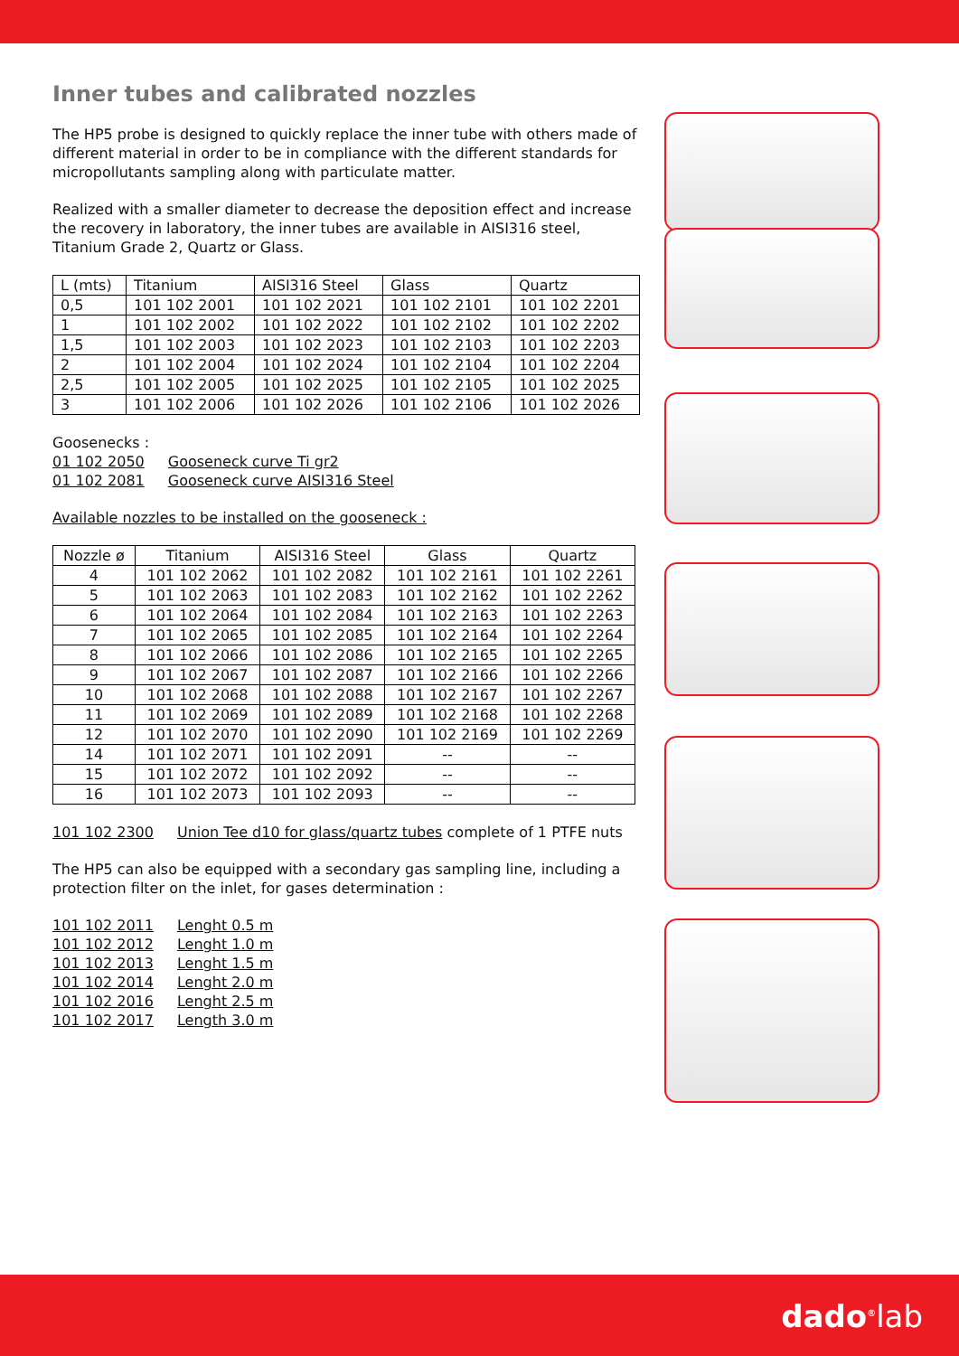Inner tubes and calibrated nozzles
The HP5 probe is designed to quickly replace the inner tube with others made of different material in order to be in compliance with the different standards for micropollutants sampling along with particulate matter.
Realized with a smaller diameter to decrease the deposition effect and increase the recovery in laboratory, the inner tubes are available in AISI316 steel, Titanium Grade 2, Quartz or Glass.
| L (mts) | Titanium | AISI316 Steel | Glass | Quartz |
| --- | --- | --- | --- | --- |
| 0,5 | 101 102 2001 | 101 102 2021 | 101 102 2101 | 101 102 2201 |
| 1 | 101 102 2002 | 101 102 2022 | 101 102 2102 | 101 102 2202 |
| 1,5 | 101 102 2003 | 101 102 2023 | 101 102 2103 | 101 102 2203 |
| 2 | 101 102 2004 | 101 102 2024 | 101 102 2104 | 101 102 2204 |
| 2,5 | 101 102 2005 | 101 102 2025 | 101 102 2105 | 101 102 2025 |
| 3 | 101 102 2006 | 101 102 2026 | 101 102 2106 | 101 102 2026 |
Goosenecks :
01 102 2050 Gooseneck curve Ti gr2
01 102 2081 Gooseneck curve AISI316 Steel
Available nozzles to be installed on the gooseneck :
| Nozzle ø | Titanium | AISI316 Steel | Glass | Quartz |
| --- | --- | --- | --- | --- |
| 4 | 101 102 2062 | 101 102 2082 | 101 102 2161 | 101 102 2261 |
| 5 | 101 102 2063 | 101 102 2083 | 101 102 2162 | 101 102 2262 |
| 6 | 101 102 2064 | 101 102 2084 | 101 102 2163 | 101 102 2263 |
| 7 | 101 102 2065 | 101 102 2085 | 101 102 2164 | 101 102 2264 |
| 8 | 101 102 2066 | 101 102 2086 | 101 102 2165 | 101 102 2265 |
| 9 | 101 102 2067 | 101 102 2087 | 101 102 2166 | 101 102 2266 |
| 10 | 101 102 2068 | 101 102 2088 | 101 102 2167 | 101 102 2267 |
| 11 | 101 102 2069 | 101 102 2089 | 101 102 2168 | 101 102 2268 |
| 12 | 101 102 2070 | 101 102 2090 | 101 102 2169 | 101 102 2269 |
| 14 | 101 102 2071 | 101 102 2091 | -- | -- |
| 15 | 101 102 2072 | 101 102 2092 | -- | -- |
| 16 | 101 102 2073 | 101 102 2093 | -- | -- |
101 102 2300 Union Tee d10 for glass/quartz tubes complete of 1 PTFE nuts
The HP5 can also be equipped with a secondary gas sampling line, including a protection filter on the inlet, for gases determination :
101 102 2011 Lenght 0.5 m
101 102 2012 Lenght 1.0 m
101 102 2013 Lenght 1.5 m
101 102 2014 Lenght 2.0 m
101 102 2016 Lenght 2.5 m
101 102 2017 Length 3.0 m
dado<sup>®</sup>lab